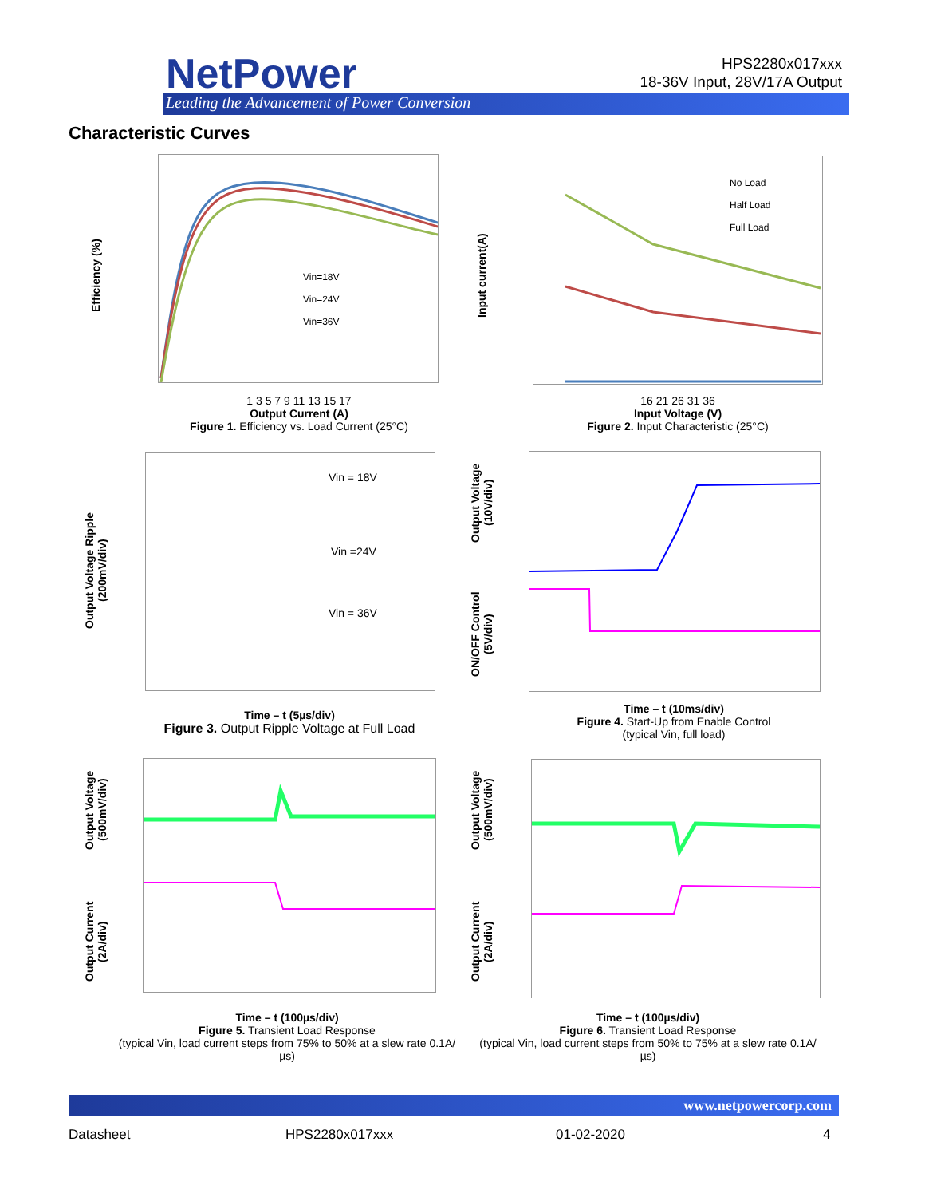NetPower
Leading the Advancement of Power Conversion
HPS2280x017xxx
18-36V Input, 28V/17A Output
Characteristic Curves
Efficiency (%)
Vin=18V
Vin=24V
Vin=36V
1 3 5 7 9 11 13 15 17
Output Current (A)
Figure 1. Efficiency vs. Load Current (25°C)
Input current(A)
No Load
Half Load
Full Load
16 21 26 31 36
Input Voltage (V)
Figure 2. Input Characteristic (25°C)
Output Voltage Ripple
(200mV/div)
Vin = 18V
Vin =24V
Vin = 36V
Time – t (5µs/div)
Figure 3. Output Ripple Voltage at Full Load
Output Voltage
(10V/div)
ON/OFF Control
(5V/div)
Time – t (10ms/div)
Figure 4. Start-Up from Enable Control
(typical Vin, full load)
Output Voltage
(500mV/div)
Output Current
(2A/div)
Time – t (100µs/div)
Figure 5. Transient Load Response
(typical Vin, load current steps from 75% to 50% at a slew rate 0.1A/µs)
Output Voltage
(500mV/div)
Output Current
(2A/div)
Time – t (100µs/div)
Figure 6. Transient Load Response
(typical Vin, load current steps from 50% to 75% at a slew rate 0.1A/µs)
www.netpowercorp.com
Datasheet HPS2280x017xxx 01-02-2020 4